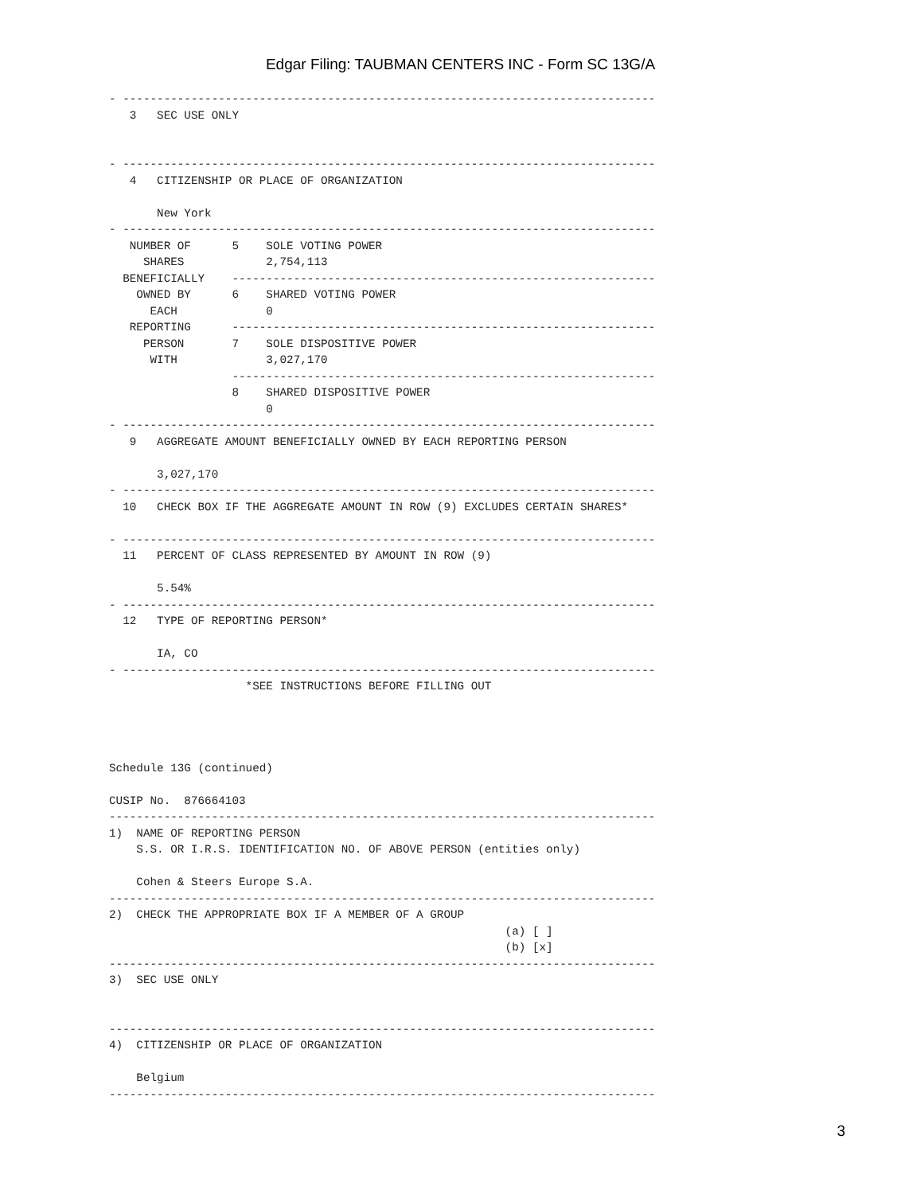Edgar Filing: TAUBMAN CENTERS INC - Form SC 13G/A
- ------------------------------------------------------------------------------
   3   SEC USE ONLY


- ------------------------------------------------------------------------------
   4   CITIZENSHIP OR PLACE OF ORGANIZATION

       New York
- ------------------------------------------------------------------------------
   NUMBER OF      5    SOLE VOTING POWER
     SHARES            2,754,113
  BENEFICIALLY    --------------------------------------------------------------
    OWNED BY      6    SHARED VOTING POWER
      EACH             0
   REPORTING      --------------------------------------------------------------
     PERSON       7    SOLE DISPOSITIVE POWER
      WITH             3,027,170
                  --------------------------------------------------------------
                  8    SHARED DISPOSITIVE POWER
                       0
- ------------------------------------------------------------------------------
   9   AGGREGATE AMOUNT BENEFICIALLY OWNED BY EACH REPORTING PERSON

       3,027,170
- ------------------------------------------------------------------------------
  10   CHECK BOX IF THE AGGREGATE AMOUNT IN ROW (9) EXCLUDES CERTAIN SHARES*

- ------------------------------------------------------------------------------
  11   PERCENT OF CLASS REPRESENTED BY AMOUNT IN ROW (9)

       5.54%
- ------------------------------------------------------------------------------
  12   TYPE OF REPORTING PERSON*

       IA, CO
- ------------------------------------------------------------------------------
                    *SEE INSTRUCTIONS BEFORE FILLING OUT




Schedule 13G (continued)

CUSIP No.  876664103
--------------------------------------------------------------------------------
1)  NAME OF REPORTING PERSON
    S.S. OR I.R.S. IDENTIFICATION NO. OF ABOVE PERSON (entities only)

    Cohen & Steers Europe S.A.
--------------------------------------------------------------------------------
2)  CHECK THE APPROPRIATE BOX IF A MEMBER OF A GROUP
                                                          (a) [ ]
                                                          (b) [x]
--------------------------------------------------------------------------------
3)  SEC USE ONLY


--------------------------------------------------------------------------------
4)  CITIZENSHIP OR PLACE OF ORGANIZATION

    Belgium
--------------------------------------------------------------------------------
3